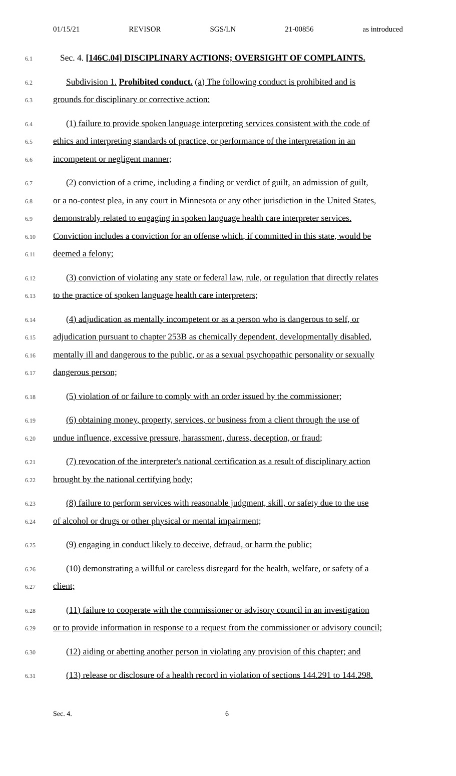01/15/21 REVISOR SGS/LN 21-00856 as introduced
6.1 Sec. 4. [146C.04] DISCIPLINARY ACTIONS; OVERSIGHT OF COMPLAINTS.
6.2 Subdivision 1. Prohibited conduct. (a) The following conduct is prohibited and is
6.3 grounds for disciplinary or corrective action:
6.4 (1) failure to provide spoken language interpreting services consistent with the code of
6.5 ethics and interpreting standards of practice, or performance of the interpretation in an
6.6 incompetent or negligent manner;
6.7 (2) conviction of a crime, including a finding or verdict of guilt, an admission of guilt,
6.8 or a no-contest plea, in any court in Minnesota or any other jurisdiction in the United States,
6.9 demonstrably related to engaging in spoken language health care interpreter services.
6.10 Conviction includes a conviction for an offense which, if committed in this state, would be
6.11 deemed a felony;
6.12 (3) conviction of violating any state or federal law, rule, or regulation that directly relates
6.13 to the practice of spoken language health care interpreters;
6.14 (4) adjudication as mentally incompetent or as a person who is dangerous to self, or
6.15 adjudication pursuant to chapter 253B as chemically dependent, developmentally disabled,
6.16 mentally ill and dangerous to the public, or as a sexual psychopathic personality or sexually
6.17 dangerous person;
6.18 (5) violation of or failure to comply with an order issued by the commissioner;
6.19 (6) obtaining money, property, services, or business from a client through the use of
6.20 undue influence, excessive pressure, harassment, duress, deception, or fraud;
6.21 (7) revocation of the interpreter's national certification as a result of disciplinary action
6.22 brought by the national certifying body;
6.23 (8) failure to perform services with reasonable judgment, skill, or safety due to the use
6.24 of alcohol or drugs or other physical or mental impairment;
6.25 (9) engaging in conduct likely to deceive, defraud, or harm the public;
6.26 (10) demonstrating a willful or careless disregard for the health, welfare, or safety of a
6.27 client;
6.28 (11) failure to cooperate with the commissioner or advisory council in an investigation
6.29 or to provide information in response to a request from the commissioner or advisory council;
6.30 (12) aiding or abetting another person in violating any provision of this chapter; and
6.31 (13) release or disclosure of a health record in violation of sections 144.291 to 144.298.
Sec. 4. 6